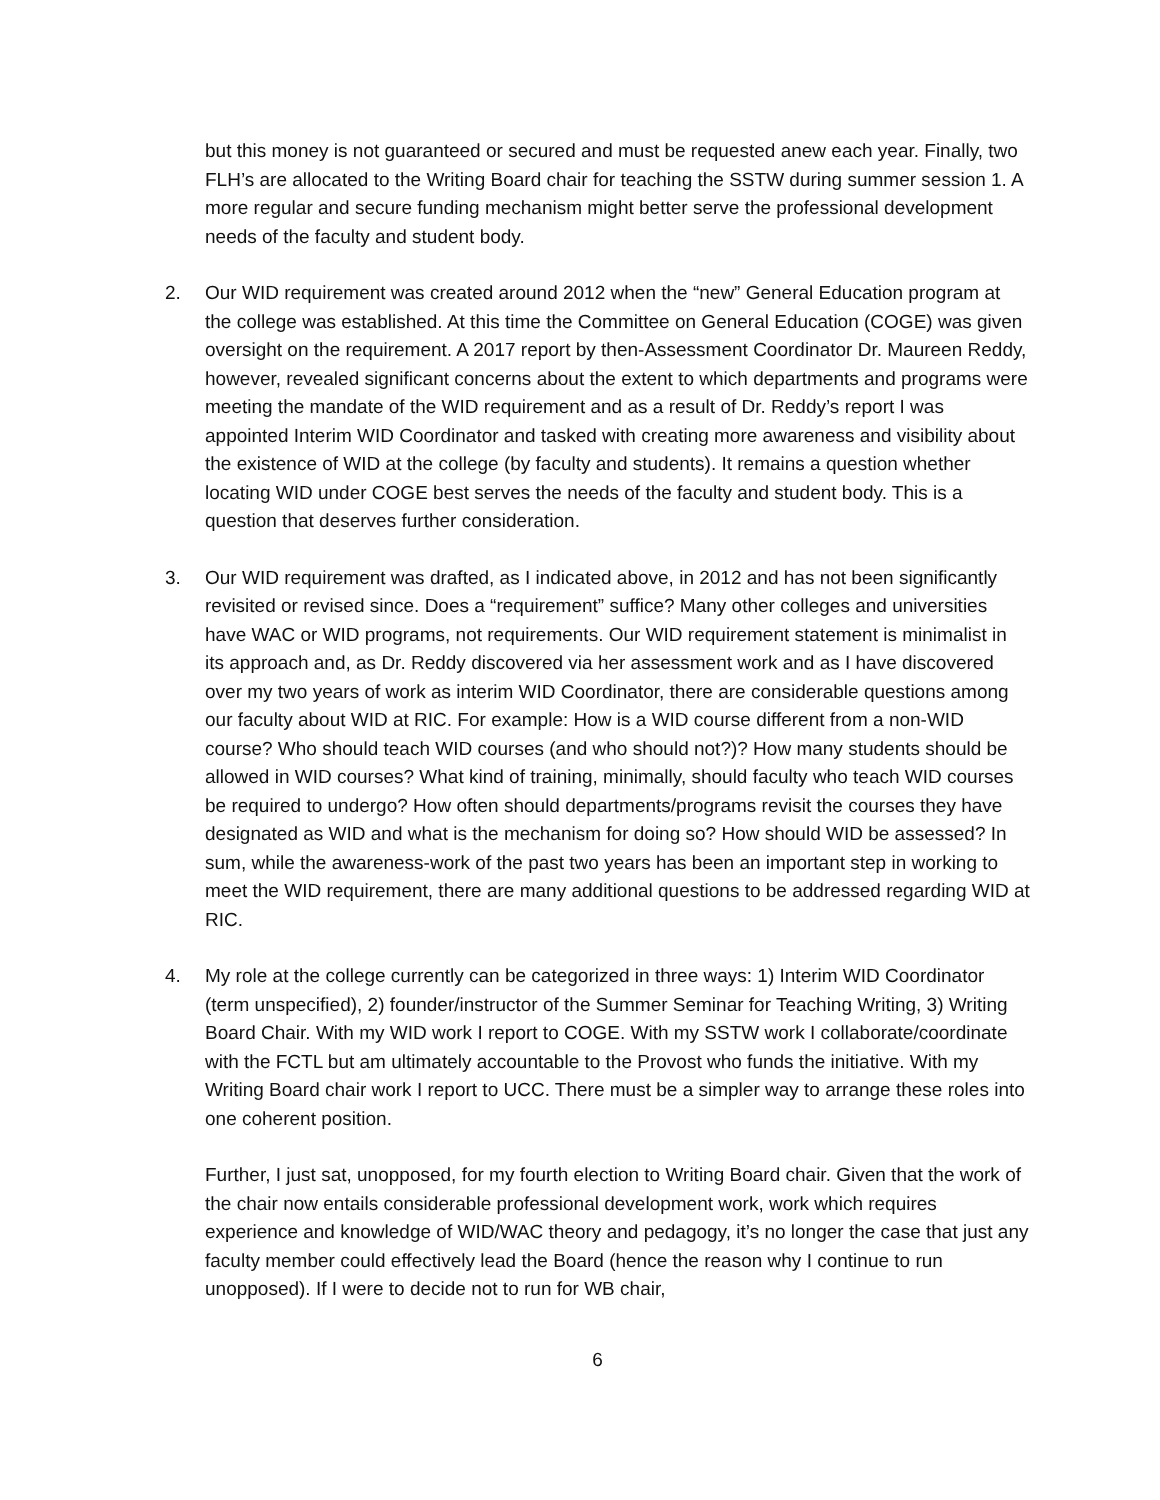but this money is not guaranteed or secured and must be requested anew each year. Finally, two FLH’s are allocated to the Writing Board chair for teaching the SSTW during summer session 1. A more regular and secure funding mechanism might better serve the professional development needs of the faculty and student body.
2. Our WID requirement was created around 2012 when the “new” General Education program at the college was established. At this time the Committee on General Education (COGE) was given oversight on the requirement. A 2017 report by then-Assessment Coordinator Dr. Maureen Reddy, however, revealed significant concerns about the extent to which departments and programs were meeting the mandate of the WID requirement and as a result of Dr. Reddy’s report I was appointed Interim WID Coordinator and tasked with creating more awareness and visibility about the existence of WID at the college (by faculty and students). It remains a question whether locating WID under COGE best serves the needs of the faculty and student body. This is a question that deserves further consideration.
3. Our WID requirement was drafted, as I indicated above, in 2012 and has not been significantly revisited or revised since. Does a “requirement” suffice? Many other colleges and universities have WAC or WID programs, not requirements. Our WID requirement statement is minimalist in its approach and, as Dr. Reddy discovered via her assessment work and as I have discovered over my two years of work as interim WID Coordinator, there are considerable questions among our faculty about WID at RIC. For example: How is a WID course different from a non-WID course? Who should teach WID courses (and who should not?)? How many students should be allowed in WID courses? What kind of training, minimally, should faculty who teach WID courses be required to undergo? How often should departments/programs revisit the courses they have designated as WID and what is the mechanism for doing so? How should WID be assessed? In sum, while the awareness-work of the past two years has been an important step in working to meet the WID requirement, there are many additional questions to be addressed regarding WID at RIC.
4. My role at the college currently can be categorized in three ways: 1) Interim WID Coordinator (term unspecified), 2) founder/instructor of the Summer Seminar for Teaching Writing, 3) Writing Board Chair. With my WID work I report to COGE. With my SSTW work I collaborate/coordinate with the FCTL but am ultimately accountable to the Provost who funds the initiative. With my Writing Board chair work I report to UCC. There must be a simpler way to arrange these roles into one coherent position.
Further, I just sat, unopposed, for my fourth election to Writing Board chair. Given that the work of the chair now entails considerable professional development work, work which requires experience and knowledge of WID/WAC theory and pedagogy, it’s no longer the case that just any faculty member could effectively lead the Board (hence the reason why I continue to run unopposed). If I were to decide not to run for WB chair,
6